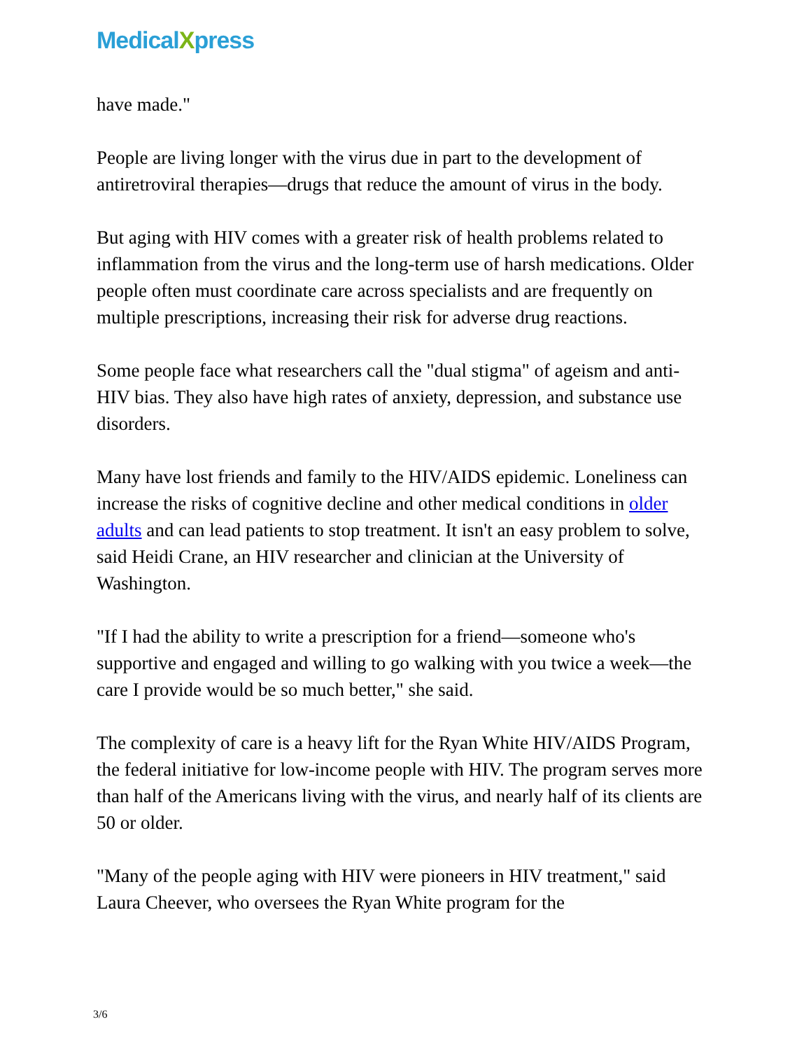MedicalXpress
have made."
People are living longer with the virus due in part to the development of antiretroviral therapies—drugs that reduce the amount of virus in the body.
But aging with HIV comes with a greater risk of health problems related to inflammation from the virus and the long-term use of harsh medications. Older people often must coordinate care across specialists and are frequently on multiple prescriptions, increasing their risk for adverse drug reactions.
Some people face what researchers call the "dual stigma" of ageism and anti-HIV bias. They also have high rates of anxiety, depression, and substance use disorders.
Many have lost friends and family to the HIV/AIDS epidemic. Loneliness can increase the risks of cognitive decline and other medical conditions in older adults and can lead patients to stop treatment. It isn't an easy problem to solve, said Heidi Crane, an HIV researcher and clinician at the University of Washington.
"If I had the ability to write a prescription for a friend—someone who's supportive and engaged and willing to go walking with you twice a week—the care I provide would be so much better," she said.
The complexity of care is a heavy lift for the Ryan White HIV/AIDS Program, the federal initiative for low-income people with HIV. The program serves more than half of the Americans living with the virus, and nearly half of its clients are 50 or older.
"Many of the people aging with HIV were pioneers in HIV treatment," said Laura Cheever, who oversees the Ryan White program for the
3/6